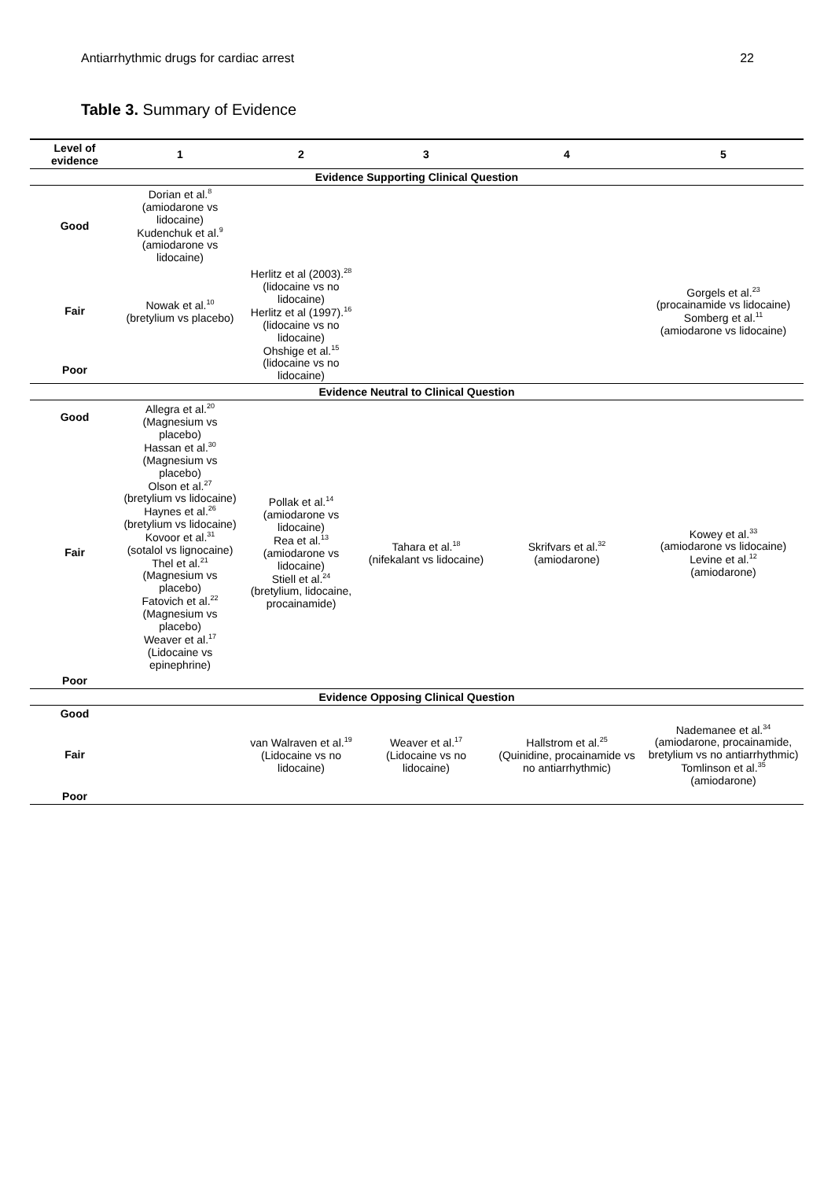Antiarrhythmic drugs for cardiac arrest 22
Table 3. Summary of Evidence
| Level of evidence | 1 | 2 | 3 | 4 | 5 |
| --- | --- | --- | --- | --- | --- |
| Evidence Supporting Clinical Question | | | | | |
| Good | Dorian et al.<sup>8</sup> (amiodarone vs lidocaine) Kudenchuk et al.<sup>9</sup> (amiodarone vs lidocaine) | | | | |
| Fair | Nowak et al.<sup>10</sup> (bretylium vs placebo) | Herlitz et al (2003).<sup>28</sup> (lidocaine vs no lidocaine) Herlitz et al (1997).<sup>16</sup> (lidocaine vs no lidocaine) Ohshige et al.<sup>15</sup> (lidocaine vs no lidocaine) | | | Gorgels et al.<sup>23</sup> (procainamide vs lidocaine) Somberg et al.<sup>11</sup> (amiodarone vs lidocaine) |
| Poor | | | | | |
| Evidence Neutral to Clinical Question | | | | | |
| Good | Allegra et al.<sup>20</sup> (Magnesium vs placebo) Hassan et al.<sup>30</sup> (Magnesium vs placebo) Olson et al.<sup>27</sup> (bretylium vs lidocaine) Haynes et al.<sup>26</sup> (bretylium vs lidocaine) Kovoor et al.<sup>31</sup> (sotalol vs lignocaine) Thel et al.<sup>21</sup> (Magnesium vs placebo) Fatovich et al.<sup>22</sup> (Magnesium vs placebo) Weaver et al.<sup>17</sup> (Lidocaine vs epinephrine) | | | | |
| Fair | | Pollak et al.<sup>14</sup> (amiodarone vs lidocaine) Rea et al.<sup>13</sup> (amiodarone vs lidocaine) Stiell et al.<sup>24</sup> (bretylium, lidocaine, procainamide) | Tahara et al.<sup>18</sup> (nifekalant vs lidocaine) | Skrifvars et al.<sup>32</sup> (amiodarone) | Kowey et al.<sup>33</sup> (amiodarone vs lidocaine) Levine et al.<sup>12</sup> (amiodarone) |
| Poor | | | | | |
| Evidence Opposing Clinical Question | | | | | |
| Good | | | | | |
| Fair | | van Walraven et al.<sup>19</sup> (Lidocaine vs no lidocaine) | Weaver et al.<sup>17</sup> (Lidocaine vs no lidocaine) | Hallstrom et al.<sup>25</sup> (Quinidine, procainamide vs no antiarrhythmic) | Nademanee et al.<sup>34</sup> (amiodarone, procainamide, bretylium vs no antiarrhythmic) Tomlinson et al.<sup>35</sup> (amiodarone) |
| Poor | | | | | |